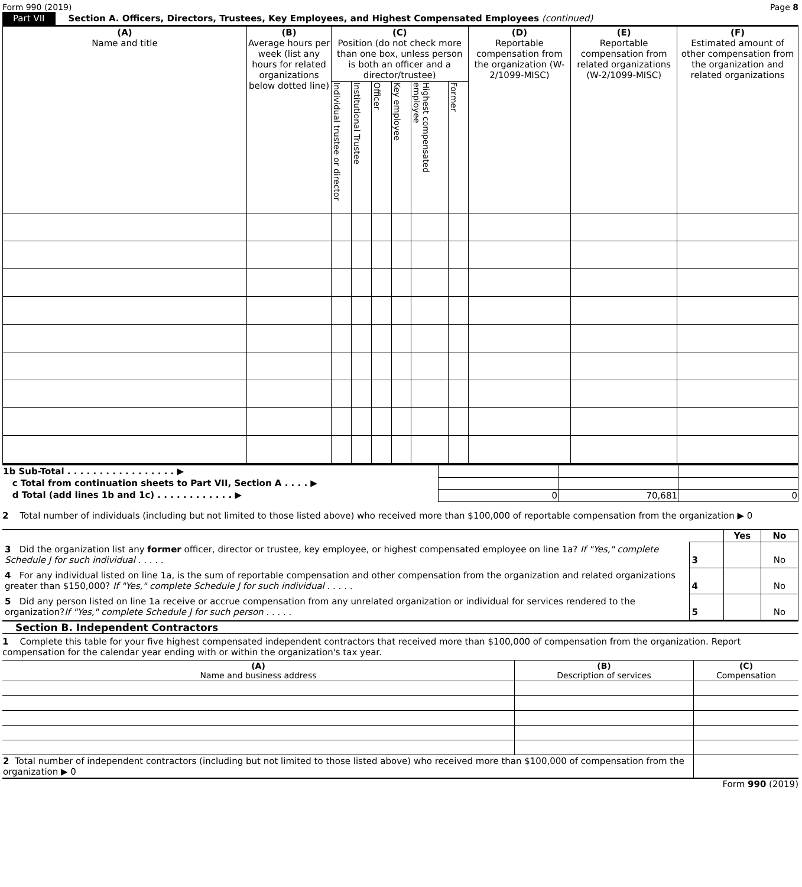Form 990 (2019) Page 8
Part VII Section A. Officers, Directors, Trustees, Key Employees, and Highest Compensated Employees (continued)
| (A) Name and title | (B) Average hours per week (list any hours for related organizations below dotted line) | (C) Position (do not check more than one box, unless person is both an officer and a director/trustee) | | | | | | (D) Reportable compensation from the organization (W-2/1099-MISC) | (E) Reportable compensation from related organizations (W-2/1099-MISC) | (F) Estimated amount of other compensation from the organization and related organizations |
| --- | --- | --- | --- | --- | --- | --- | --- | --- | --- | --- |
| | | Individual trustee or director | Institutional Trustee | Officer | Key employee | Highest compensated employee | Former | | | |
| 1b Sub-Total . . . . . . . . . . . . . . . . . ▶ | | | |
| c Total from continuation sheets to Part VII, Section A . . . . ▶ | | | |
| d Total (add lines 1b and 1c) . . . . . . . . . . . . ▶ | 0 | 70,681 | 0 |
2 Total number of individuals (including but not limited to those listed above) who received more than $100,000 of reportable compensation from the organization ▶ 0
| | | Yes | No |
| 3 Did the organization list any former officer, director or trustee, key employee, or highest compensated employee on line 1a? If "Yes," complete Schedule J for such individual . . . . . | 3 | | No |
| 4 For any individual listed on line 1a, is the sum of reportable compensation and other compensation from the organization and related organizations greater than $150,000? If "Yes," complete Schedule J for such individual . . . . . | 4 | | No |
| 5 Did any person listed on line 1a receive or accrue compensation from any unrelated organization or individual for services rendered to the organization? If "Yes," complete Schedule J for such person . . . . . | 5 | | No |
Section B. Independent Contractors
1 Complete this table for your five highest compensated independent contractors that received more than $100,000 of compensation from the organization. Report compensation for the calendar year ending with or within the organization's tax year.
| (A) Name and business address | (B) Description of services | (C) Compensation |
| --- | --- | --- |
| 2 Total number of independent contractors (including but not limited to those listed above) who received more than $100,000 of compensation from the organization ▶ 0 | |
Form 990 (2019)